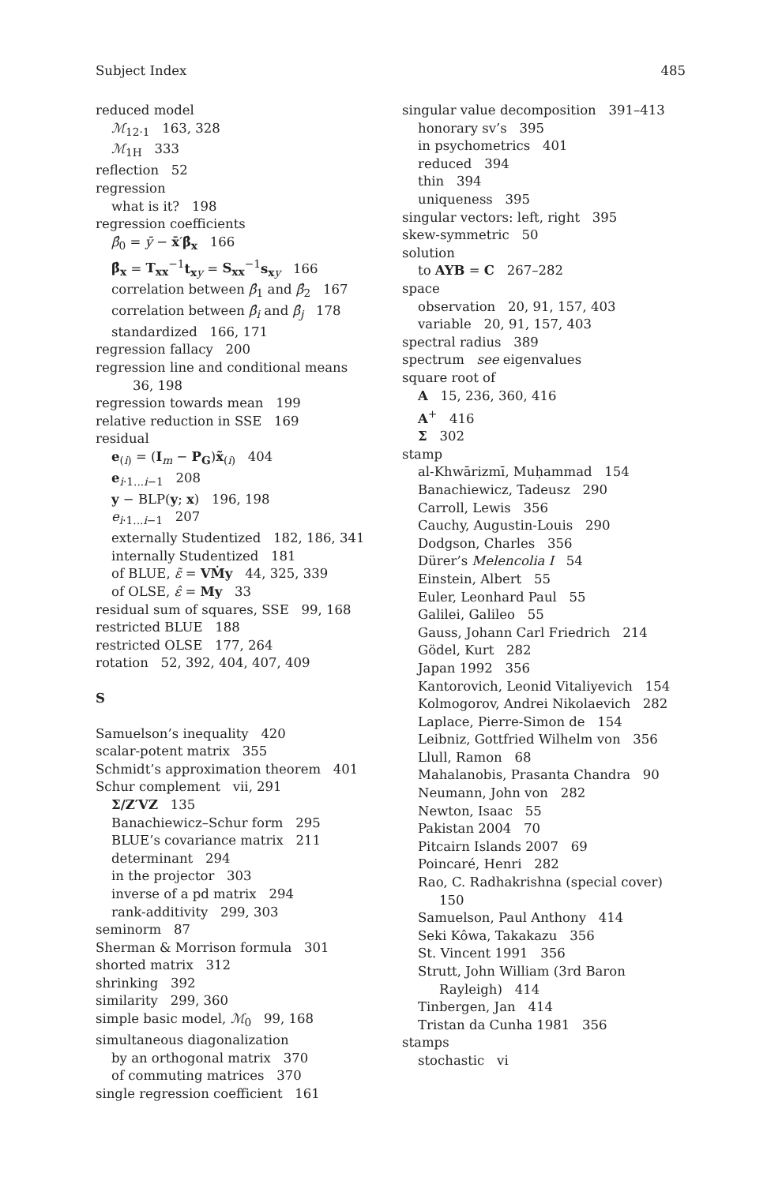Subject Index 485
reduced model
ℳ<sub>12·1</sub> 163, 328
ℳ<sub>1H</sub> 333
reflection 52
regression
what is it? 198
regression coefficients
β̂<sub>0</sub> = ȳ − x̄′β̂<sub>x</sub> 166
β̂<sub>x</sub> = T<sub>xx</sub><sup>−1</sup>t<sub>xy</sub> = S<sub>xx</sub><sup>−1</sup>s<sub>xy</sub> 166
correlation between β̂<sub>1</sub> and β̂<sub>2</sub> 167
correlation between β̂<sub>i</sub> and β̂<sub>j</sub> 178
standardized 166, 171
regression fallacy 200
regression line and conditional means
36, 198
regression towards mean 199
relative reduction in SSE 169
residual
e<sub>(i)</sub> = (I<sub>m</sub> − P<sub>G</sub>)x̃<sub>(i)</sub> 404
e<sub>i·1...i−1</sub> 208
y − BLP(y; x) 196, 198
e<sub>i·1...i−1</sub> 207
externally Studentized 182, 186, 341
internally Studentized 181
of BLUE, ε̃ = VṀy 44, 325, 339
of OLSE, ε̂ = My 33
residual sum of squares, SSE 99, 168
restricted BLUE 188
restricted OLSE 177, 264
rotation 52, 392, 404, 407, 409
S
Samuelson’s inequality 420
scalar-potent matrix 355
Schmidt’s approximation theorem 401
Schur complement vii, 291
Σ/Z′VZ 135
Banachiewicz–Schur form 295
BLUE’s covariance matrix 211
determinant 294
in the projector 303
inverse of a pd matrix 294
rank-additivity 299, 303
seminorm 87
Sherman & Morrison formula 301
shorted matrix 312
shrinking 392
similarity 299, 360
simple basic model, ℳ<sub>0</sub> 99, 168
simultaneous diagonalization
by an orthogonal matrix 370
of commuting matrices 370
single regression coefficient 161
singular value decomposition 391–413
honorary sv’s 395
in psychometrics 401
reduced 394
thin 394
uniqueness 395
singular vectors: left, right 395
skew-symmetric 50
solution
to AYB = C 267–282
space
observation 20, 91, 157, 403
variable 20, 91, 157, 403
spectral radius 389
spectrum see eigenvalues
square root of
A 15, 236, 360, 416
A<sup>+</sup> 416
Σ 302
stamp
al-Khwārizmī, Muḥammad 154
Banachiewicz, Tadeusz 290
Carroll, Lewis 356
Cauchy, Augustin-Louis 290
Dodgson, Charles 356
Dürer’s Melencolia I 54
Einstein, Albert 55
Euler, Leonhard Paul 55
Galilei, Galileo 55
Gauss, Johann Carl Friedrich 214
Gödel, Kurt 282
Japan 1992 356
Kantorovich, Leonid Vitaliyevich 154
Kolmogorov, Andrei Nikolaevich 282
Laplace, Pierre-Simon de 154
Leibniz, Gottfried Wilhelm von 356
Llull, Ramon 68
Mahalanobis, Prasanta Chandra 90
Neumann, John von 282
Newton, Isaac 55
Pakistan 2004 70
Pitcairn Islands 2007 69
Poincaré, Henri 282
Rao, C. Radhakrishna (special cover)
150
Samuelson, Paul Anthony 414
Seki Kôwa, Takakazu 356
St. Vincent 1991 356
Strutt, John William (3rd Baron
Rayleigh) 414
Tinbergen, Jan 414
Tristan da Cunha 1981 356
stamps
stochastic vi